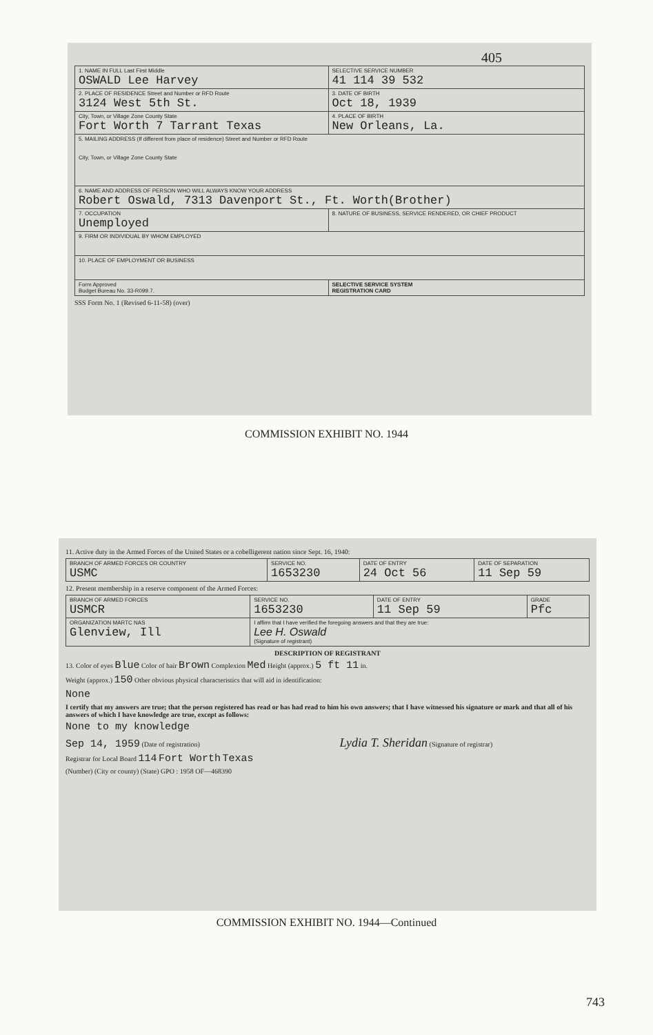405
| 1. NAME IN FULL Last First Middle OSWALD Lee Harvey | | SELECTIVE SERVICE NUMBER 41 114 39 532 |
| 2. PLACE OF RESIDENCE Street and Number or RFD Route 3124 West 5th St. | | 3. DATE OF BIRTH Oct 18, 1939 |
| City, Town, or Village Zone County State Fort Worth 7 Tarrant Texas | | 4. PLACE OF BIRTH New Orleans, La. |
| 5. MAILING ADDRESS (If different from place of residence) Street and Number or RFD Route City, Town, or Village Zone County State | | |
| 6. NAME AND ADDRESS OF PERSON WHO WILL ALWAYS KNOW YOUR ADDRESS Robert Oswald, 7313 Davenport St., Ft. Worth(Brother) | | |
| 7. OCCUPATION Unemployed | 8. NATURE OF BUSINESS, SERVICE RENDERED, OR CHIEF PRODUCT | |
| 9. FIRM OR INDIVIDUAL BY WHOM EMPLOYED | | |
| 10. PLACE OF EMPLOYMENT OR BUSINESS | | |
| Form Approved Budget Bureau No. 33-R099.7. | | SELECTIVE SERVICE SYSTEM REGISTRATION CARD |
SSS Form No. 1 (Revised 6-11-58) (over)
COMMISSION EXHIBIT NO. 1944
11. Active duty in the Armed Forces of the United States or a cobelligerent nation since Sept. 16, 1940:
| BRANCH OF ARMED FORCES OR COUNTRY USMC | SERVICE NO. 1653230 | DATE OF ENTRY 24 Oct 56 | DATE OF SEPARATION 11 Sep 59 |
12. Present membership in a reserve component of the Armed Forces:
| BRANCH OF ARMED FORCES USMCR | SERVICE NO. 1653230 | DATE OF ENTRY 11 Sep 59 | GRADE Pfc |
| ORGANIZATION MARTC NAS Glenview, Ill | I affirm that I have verified the foregoing answers and that they are true: Lee H. Oswald (Signature of registrant) | | |
DESCRIPTION OF REGISTRANT
13. Color of eyes Blue Color of hair Brown Complexion Med Height (approx.) 5 ft 11 in.
Weight (approx.) 150 Other obvious physical characteristics that will aid in identification:
None
I certify that my answers are true; that the person registered has read or has had read to him his own answers; that I have witnessed his signature or mark and that all of his answers of which I have knowledge are true, except as follows:
None to my knowledge
Sep 14, 1959 (Date of registration) Lydia T. Sheridan (Signature of registrar)
Registrar for Local Board 114 Fort Worth Texas
(Number) (City or county) (State) GPO : 1958 OF—468390
COMMISSION EXHIBIT NO. 1944—Continued
743